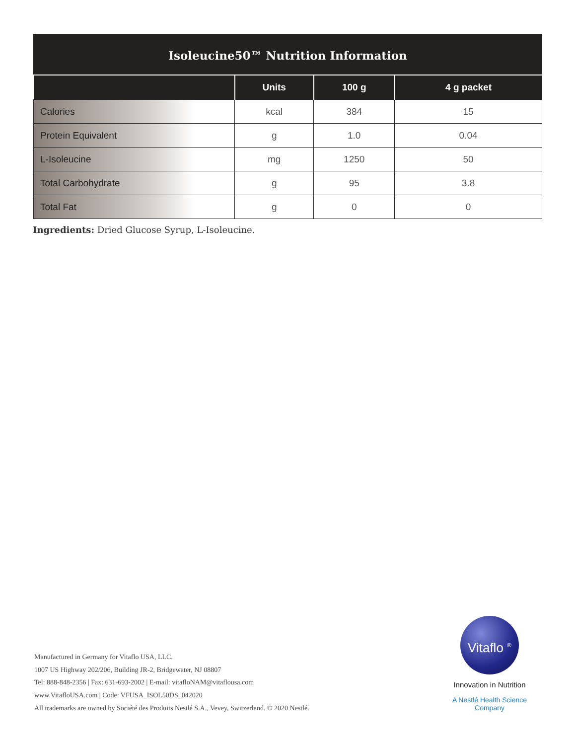Isoleucine50™ Nutrition Information
| | Units | 100 g | 4 g packet |
| --- | --- | --- | --- |
| Calories | kcal | 384 | 15 |
| Protein Equivalent | g | 1.0 | 0.04 |
| L-Isoleucine | mg | 1250 | 50 |
| Total Carbohydrate | g | 95 | 3.8 |
| Total Fat | g | 0 | 0 |
Ingredients: Dried Glucose Syrup, L-Isoleucine.
Manufactured in Germany for Vitaflo USA, LLC.
1007 US Highway 202/206, Building JR-2, Bridgewater, NJ 08807
Tel: 888-848-2356 | Fax: 631-693-2002 | E-mail: vitafloNAM@vitaflousa.com
www.VitafloUSA.com | Code: VFUSA_ISOL50DS_042020
All trademarks are owned by Société des Produits Nestlé S.A., Vevey, Switzerland. © 2020 Nestlé.
Vitaflo <sup>®</sup>
Innovation in Nutrition
A Nestlé Health Science Company